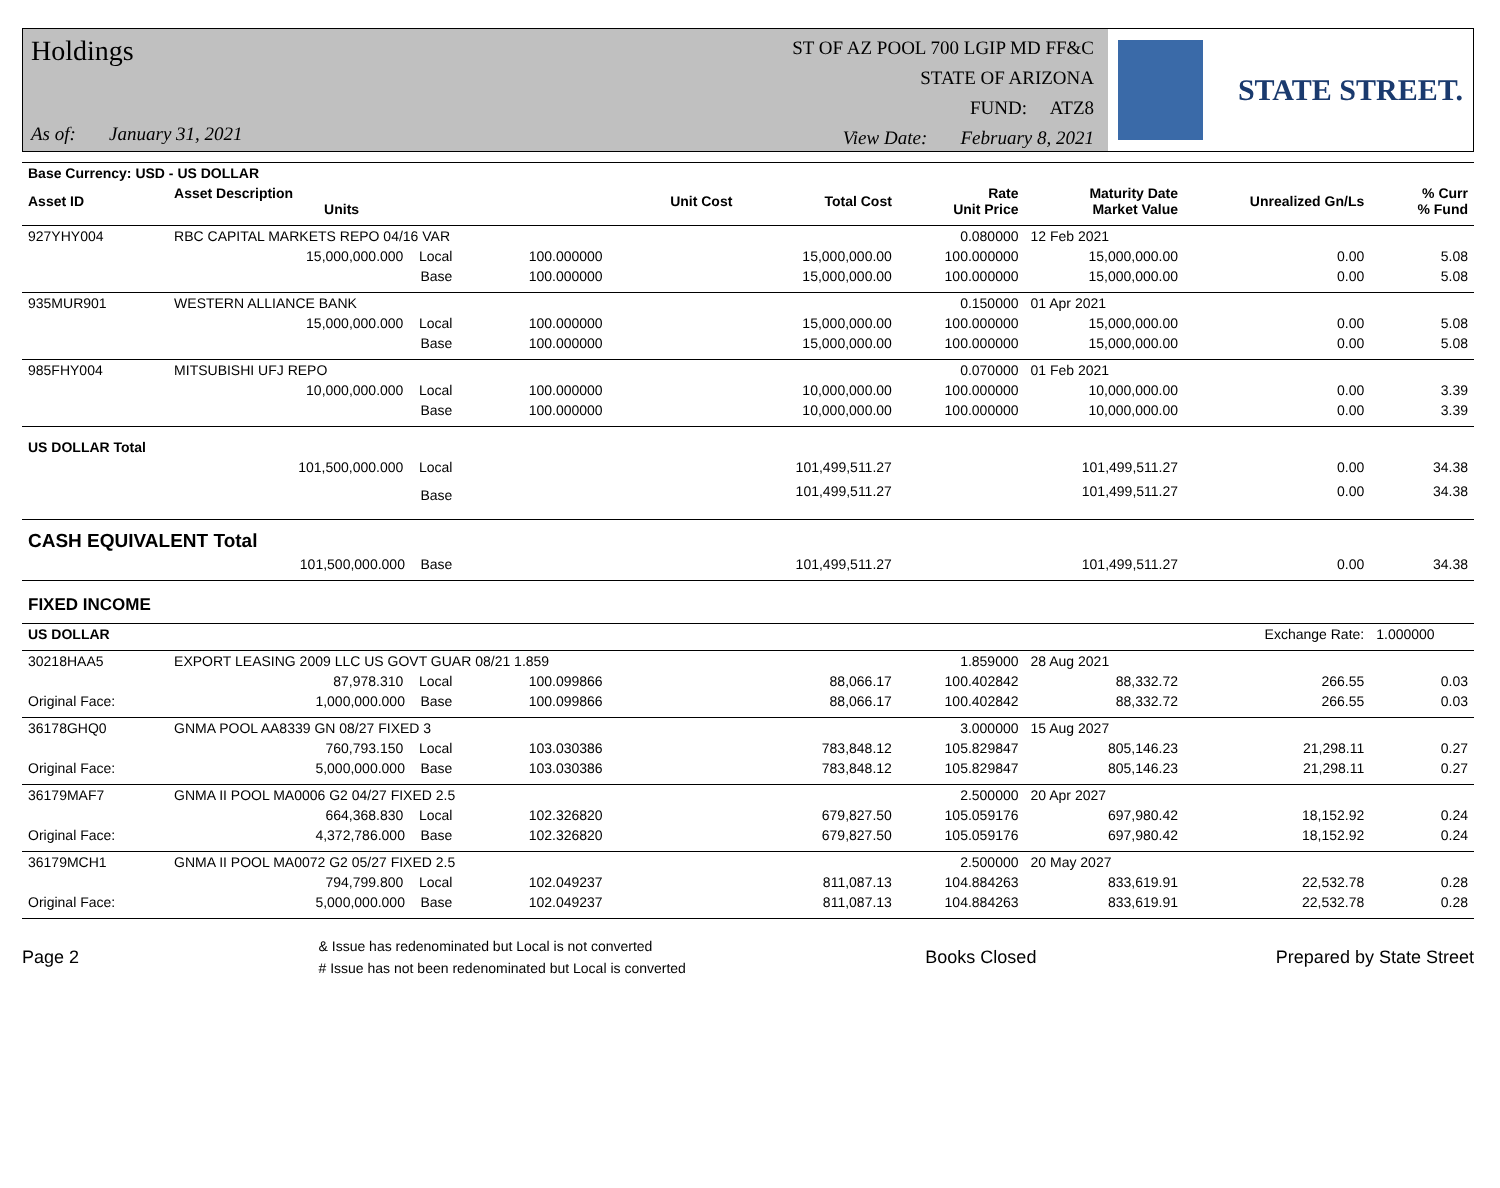Holdings
As of: January 31, 2021
ST OF AZ POOL 700 LGIP MD FF&C
STATE OF ARIZONA
FUND: ATZ8
View Date: February 8, 2021
STATE STREET.
| Base Currency: USD - US DOLLAR | | | | | | | | |
| Asset ID | Asset Description Units | | Unit Cost | Total Cost | Rate Unit Price | Maturity Date Market Value | Unrealized Gn/Ls | % Curr % Fund |
| 927YHY004 | RBC CAPITAL MARKETS REPO 04/16 VAR | | | | 0.080000 | 12 Feb 2021 | | |
| | 15,000,000.000 Local | 100.000000 | | 15,000,000.00 | 100.000000 | 15,000,000.00 | 0.00 | 5.08 |
| | Base | 100.000000 | | 15,000,000.00 | 100.000000 | 15,000,000.00 | 0.00 | 5.08 |
| 935MUR901 | WESTERN ALLIANCE BANK | | | | 0.150000 | 01 Apr 2021 | | |
| | 15,000,000.000 Local | 100.000000 | | 15,000,000.00 | 100.000000 | 15,000,000.00 | 0.00 | 5.08 |
| | Base | 100.000000 | | 15,000,000.00 | 100.000000 | 15,000,000.00 | 0.00 | 5.08 |
| 985FHY004 | MITSUBISHI UFJ REPO | | | | 0.070000 | 01 Feb 2021 | | |
| | 10,000,000.000 Local | 100.000000 | | 10,000,000.00 | 100.000000 | 10,000,000.00 | 0.00 | 3.39 |
| | Base | 100.000000 | | 10,000,000.00 | 100.000000 | 10,000,000.00 | 0.00 | 3.39 |
| US DOLLAR Total | | | | | | | | |
| | 101,500,000.000 Local | | | 101,499,511.27 | | 101,499,511.27 | 0.00 | 34.38 |
| | Base | | | 101,499,511.27 | | 101,499,511.27 | 0.00 | 34.38 |
| CASH EQUIVALENT Total | | | | | | | | |
| | 101,500,000.000 Base | | | 101,499,511.27 | | 101,499,511.27 | 0.00 | 34.38 |
| FIXED INCOME | | | | | | | | |
| US DOLLAR | | | | | | | Exchange Rate: | 1.000000 |
| 30218HAA5 | EXPORT LEASING 2009 LLC US GOVT GUAR 08/21 1.859 | | | | 1.859000 | 28 Aug 2021 | | |
| | 87,978.310 Local | 100.099866 | | 88,066.17 | 100.402842 | 88,332.72 | 266.55 | 0.03 |
| Original Face: | 1,000,000.000 Base | 100.099866 | | 88,066.17 | 100.402842 | 88,332.72 | 266.55 | 0.03 |
| 36178GHQ0 | GNMA POOL AA8339 GN 08/27 FIXED 3 | | | | 3.000000 | 15 Aug 2027 | | |
| | 760,793.150 Local | 103.030386 | | 783,848.12 | 105.829847 | 805,146.23 | 21,298.11 | 0.27 |
| Original Face: | 5,000,000.000 Base | 103.030386 | | 783,848.12 | 105.829847 | 805,146.23 | 21,298.11 | 0.27 |
| 36179MAF7 | GNMA II POOL MA0006 G2 04/27 FIXED 2.5 | | | | 2.500000 | 20 Apr 2027 | | |
| | 664,368.830 Local | 102.326820 | | 679,827.50 | 105.059176 | 697,980.42 | 18,152.92 | 0.24 |
| Original Face: | 4,372,786.000 Base | 102.326820 | | 679,827.50 | 105.059176 | 697,980.42 | 18,152.92 | 0.24 |
| 36179MCH1 | GNMA II POOL MA0072 G2 05/27 FIXED 2.5 | | | | 2.500000 | 20 May 2027 | | |
| | 794,799.800 Local | 102.049237 | | 811,087.13 | 104.884263 | 833,619.91 | 22,532.78 | 0.28 |
| Original Face: | 5,000,000.000 Base | 102.049237 | | 811,087.13 | 104.884263 | 833,619.91 | 22,532.78 | 0.28 |
Page 2
& Issue has redenominated but Local is not converted
# Issue has not been redenominated but Local is converted
Books Closed Prepared by State Street